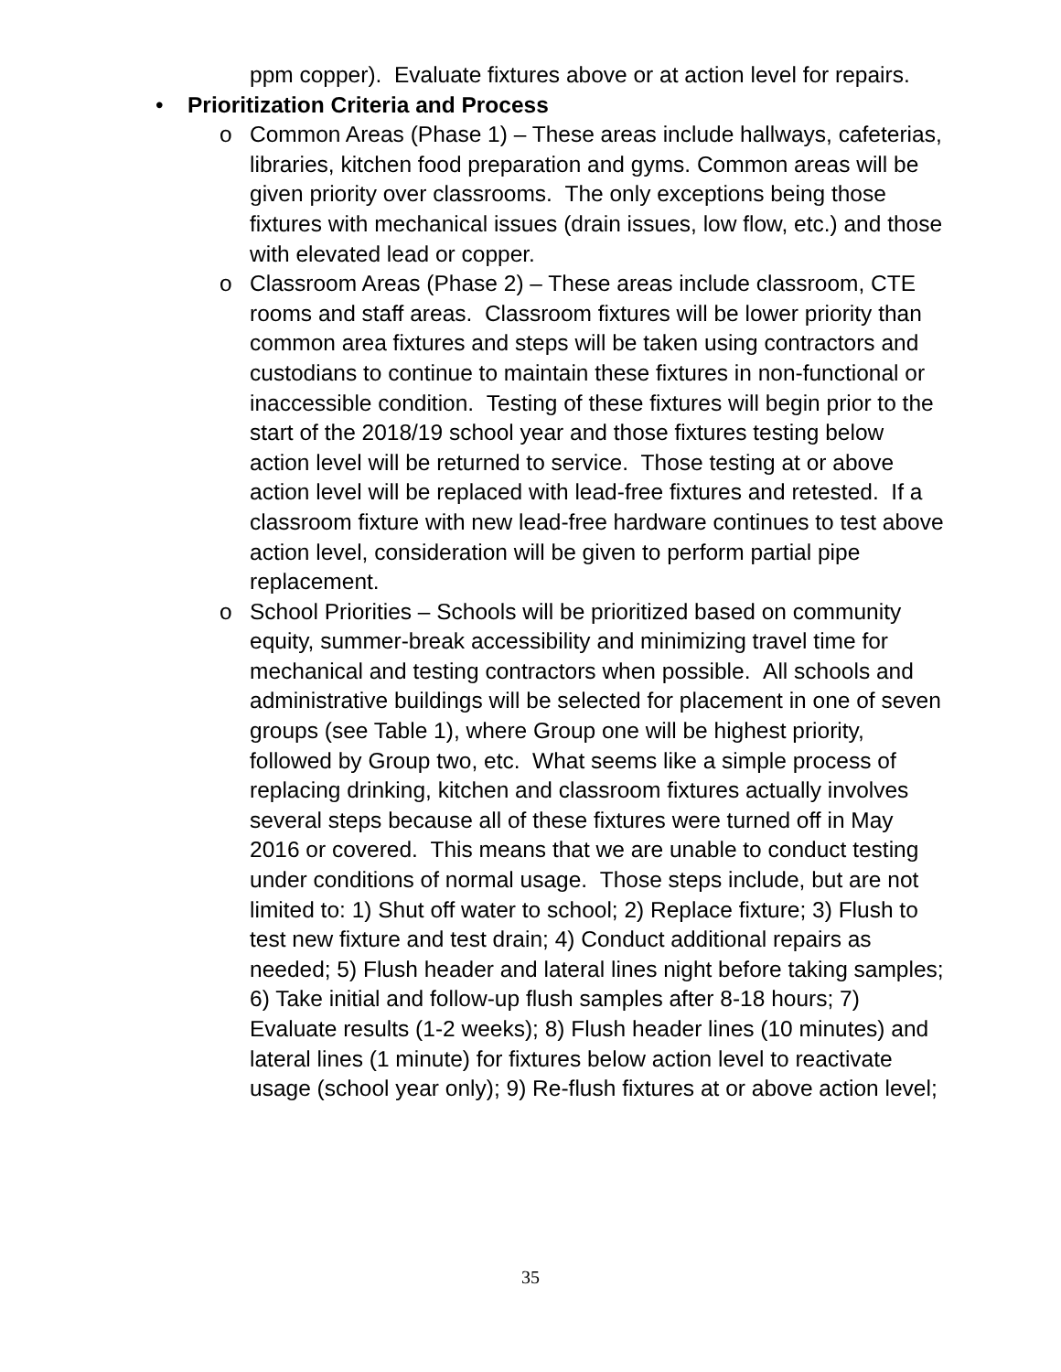ppm copper). Evaluate fixtures above or at action level for repairs.
• Prioritization Criteria and Process
o Common Areas (Phase 1) – These areas include hallways, cafeterias, libraries, kitchen food preparation and gyms. Common areas will be given priority over classrooms. The only exceptions being those fixtures with mechanical issues (drain issues, low flow, etc.) and those with elevated lead or copper.
o Classroom Areas (Phase 2) – These areas include classroom, CTE rooms and staff areas. Classroom fixtures will be lower priority than common area fixtures and steps will be taken using contractors and custodians to continue to maintain these fixtures in non-functional or inaccessible condition. Testing of these fixtures will begin prior to the start of the 2018/19 school year and those fixtures testing below action level will be returned to service. Those testing at or above action level will be replaced with lead-free fixtures and retested. If a classroom fixture with new lead-free hardware continues to test above action level, consideration will be given to perform partial pipe replacement.
o School Priorities – Schools will be prioritized based on community equity, summer-break accessibility and minimizing travel time for mechanical and testing contractors when possible. All schools and administrative buildings will be selected for placement in one of seven groups (see Table 1), where Group one will be highest priority, followed by Group two, etc. What seems like a simple process of replacing drinking, kitchen and classroom fixtures actually involves several steps because all of these fixtures were turned off in May 2016 or covered. This means that we are unable to conduct testing under conditions of normal usage. Those steps include, but are not limited to: 1) Shut off water to school; 2) Replace fixture; 3) Flush to test new fixture and test drain; 4) Conduct additional repairs as needed; 5) Flush header and lateral lines night before taking samples; 6) Take initial and follow-up flush samples after 8-18 hours; 7) Evaluate results (1-2 weeks); 8) Flush header lines (10 minutes) and lateral lines (1 minute) for fixtures below action level to reactivate usage (school year only); 9) Re-flush fixtures at or above action level;
35